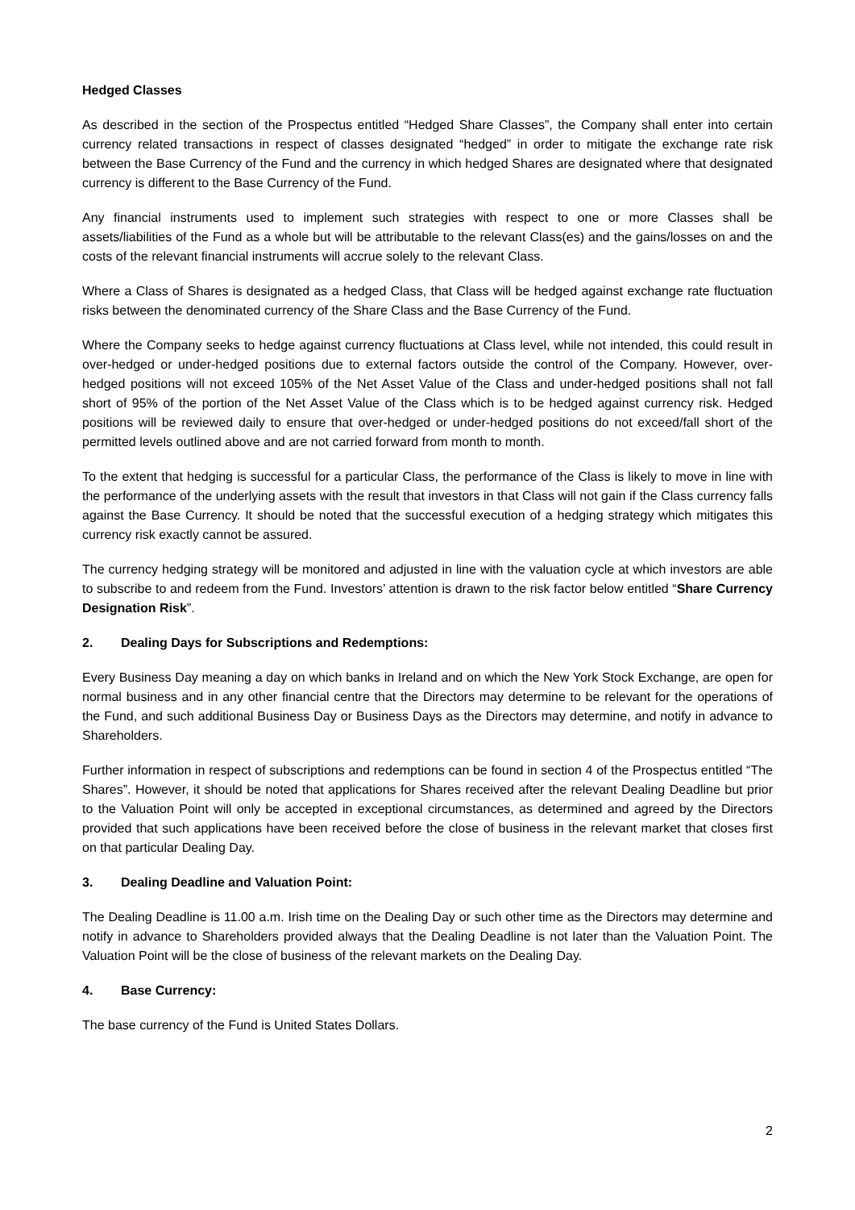Hedged Classes
As described in the section of the Prospectus entitled “Hedged Share Classes”, the Company shall enter into certain currency related transactions in respect of classes designated “hedged” in order to mitigate the exchange rate risk between the Base Currency of the Fund and the currency in which hedged Shares are designated where that designated currency is different to the Base Currency of the Fund.
Any financial instruments used to implement such strategies with respect to one or more Classes shall be assets/liabilities of the Fund as a whole but will be attributable to the relevant Class(es) and the gains/losses on and the costs of the relevant financial instruments will accrue solely to the relevant Class.
Where a Class of Shares is designated as a hedged Class, that Class will be hedged against exchange rate fluctuation risks between the denominated currency of the Share Class and the Base Currency of the Fund.
Where the Company seeks to hedge against currency fluctuations at Class level, while not intended, this could result in over-hedged or under-hedged positions due to external factors outside the control of the Company. However, over-hedged positions will not exceed 105% of the Net Asset Value of the Class and under-hedged positions shall not fall short of 95% of the portion of the Net Asset Value of the Class which is to be hedged against currency risk. Hedged positions will be reviewed daily to ensure that over-hedged or under-hedged positions do not exceed/fall short of the permitted levels outlined above and are not carried forward from month to month.
To the extent that hedging is successful for a particular Class, the performance of the Class is likely to move in line with the performance of the underlying assets with the result that investors in that Class will not gain if the Class currency falls against the Base Currency. It should be noted that the successful execution of a hedging strategy which mitigates this currency risk exactly cannot be assured.
The currency hedging strategy will be monitored and adjusted in line with the valuation cycle at which investors are able to subscribe to and redeem from the Fund. Investors’ attention is drawn to the risk factor below entitled “Share Currency Designation Risk”.
2. Dealing Days for Subscriptions and Redemptions:
Every Business Day meaning a day on which banks in Ireland and on which the New York Stock Exchange, are open for normal business and in any other financial centre that the Directors may determine to be relevant for the operations of the Fund, and such additional Business Day or Business Days as the Directors may determine, and notify in advance to Shareholders.
Further information in respect of subscriptions and redemptions can be found in section 4 of the Prospectus entitled “The Shares”. However, it should be noted that applications for Shares received after the relevant Dealing Deadline but prior to the Valuation Point will only be accepted in exceptional circumstances, as determined and agreed by the Directors provided that such applications have been received before the close of business in the relevant market that closes first on that particular Dealing Day.
3. Dealing Deadline and Valuation Point:
The Dealing Deadline is 11.00 a.m. Irish time on the Dealing Day or such other time as the Directors may determine and notify in advance to Shareholders provided always that the Dealing Deadline is not later than the Valuation Point. The Valuation Point will be the close of business of the relevant markets on the Dealing Day.
4. Base Currency:
The base currency of the Fund is United States Dollars.
2